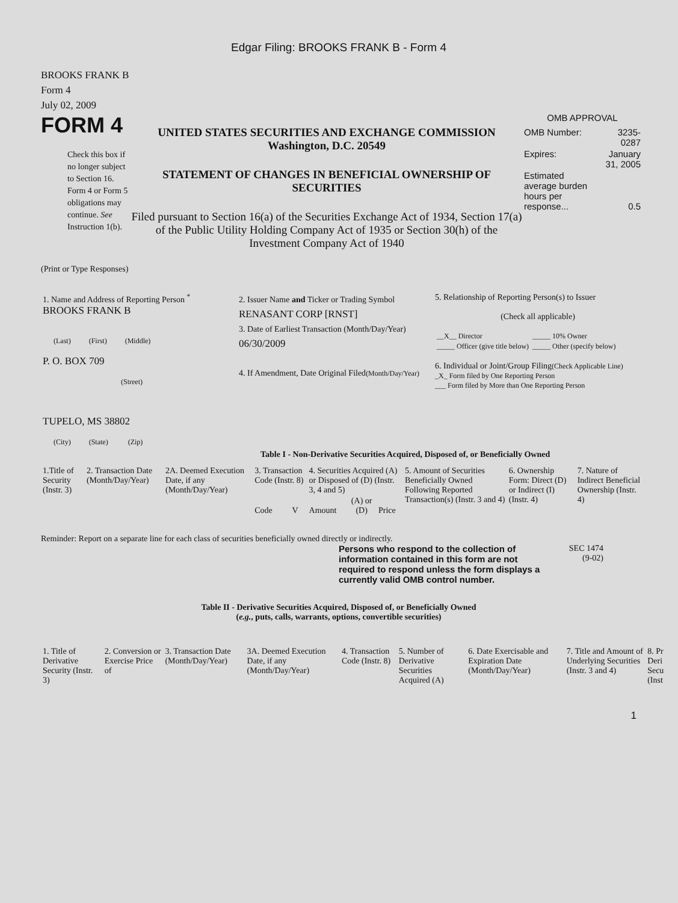Edgar Filing: BROOKS FRANK B - Form 4
BROOKS FRANK B
Form 4
July 02, 2009
FORM 4
Check this box if no longer subject to Section 16. Form 4 or Form 5 obligations may continue. See Instruction 1(b).
UNITED STATES SECURITIES AND EXCHANGE COMMISSION
Washington, D.C. 20549
STATEMENT OF CHANGES IN BENEFICIAL OWNERSHIP OF SECURITIES
Filed pursuant to Section 16(a) of the Securities Exchange Act of 1934, Section 17(a) of the Public Utility Holding Company Act of 1935 or Section 30(h) of the Investment Company Act of 1940
OMB APPROVAL
| OMB Number: | 3235-0287 |
| Expires: | January 31, 2005 |
| Estimated average burden hours per response... | 0.5 |
(Print or Type Responses)
| 1. Name and Address of Reporting Person <sup>*</sup> BROOKS FRANK B (Last) (First) (Middle) P. O. BOX 709 (Street) TUPELO, MS 38802 (City) (State) (Zip) | 2. Issuer Name and Ticker or Trading Symbol RENASANT CORP [RNST] 3. Date of Earliest Transaction (Month/Day/Year) 06/30/2009 4. If Amendment, Date Original Filed (Month/Day/Year) | 5. Relationship of Reporting Person(s) to Issuer (Check all applicable) / __X__ Director / _____ 10% Owner / / _____ Officer (give title below) / _____ Other (specify below) / 6. Individual or Joint/Group Filing (Check Applicable Line) _X_ Form filed by One Reporting Person ___ Form filed by More than One Reporting Person |
Table I - Non-Derivative Securities Acquired, Disposed of, or Beneficially Owned
| 1.Title of Security (Instr. 3) | 2. Transaction Date (Month/Day/Year) | 2A. Deemed Execution Date, if any (Month/Day/Year) | 3. Transaction Code (Instr. 8) | | 4. Securities Acquired (A) or Disposed of (D) (Instr. 3, 4 and 5) | | | 5. Amount of Securities Beneficially Owned Following Reported Transaction(s) (Instr. 3 and 4) | 6. Ownership Form: Direct (D) or Indirect (I) (Instr. 4) | 7. Nature of Indirect Beneficial Ownership (Instr. 4) |
| --- | --- | --- | --- | --- | --- | --- | --- | --- | --- | --- |
| | | | Code | V | Amount | (A) or (D) | Price | | | |
Reminder: Report on a separate line for each class of securities beneficially owned directly or indirectly.
Persons who respond to the collection of information contained in this form are not required to respond unless the form displays a currently valid OMB control number.
SEC 1474
(9-02)
Table II - Derivative Securities Acquired, Disposed of, or Beneficially Owned
(e.g., puts, calls, warrants, options, convertible securities)
| 1. Title of Derivative Security (Instr. 3) | 2. Conversion or Exercise Price of | 3. Transaction Date (Month/Day/Year) | 3A. Deemed Execution Date, if any (Month/Day/Year) | 4. Transaction Code (Instr. 8) | 5. Number of Derivative Securities Acquired (A) | 6. Date Exercisable and Expiration Date (Month/Day/Year) | 7. Title and Amount of Underlying Securities (Instr. 3 and 4) | 8. Pr Deri Secu (Inst |
| --- | --- | --- | --- | --- | --- | --- | --- | --- |
1